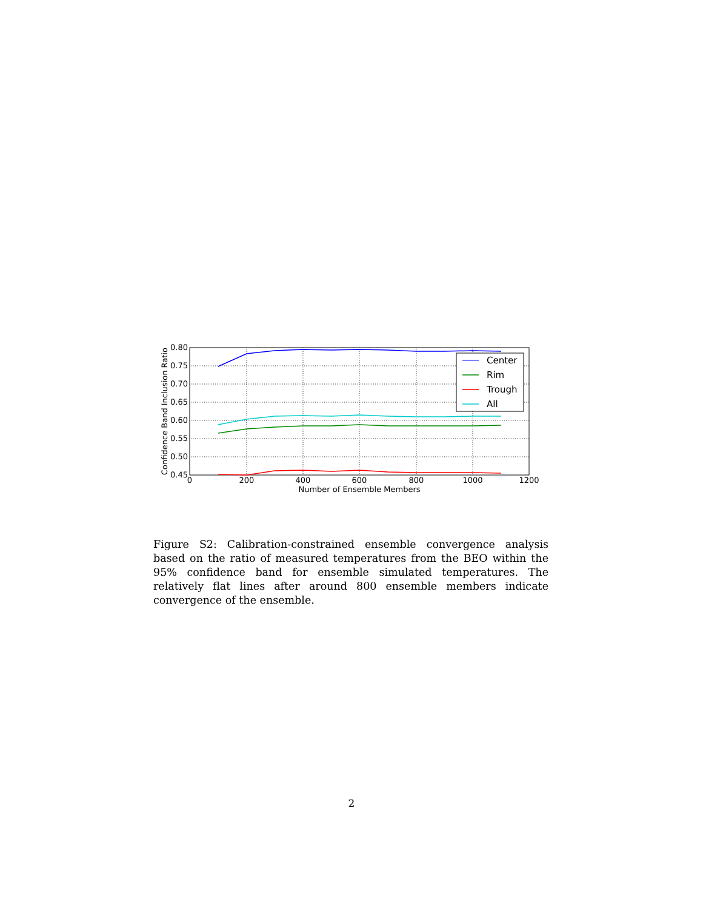0.80
0.75
0.70
0.65
0.60
0.55
0.50
0.45
0
200
400
600
800
1000
1200
Number of Ensemble Members
Confidence Band Inclusion Ratio
Center
Rim
Trough
All
Figure S2: Calibration-constrained ensemble convergence analysis based on the ratio of measured temperatures from the BEO within the 95% confidence band for ensemble simulated temperatures. The relatively flat lines after around 800 ensemble members indicate convergence of the ensemble.
2